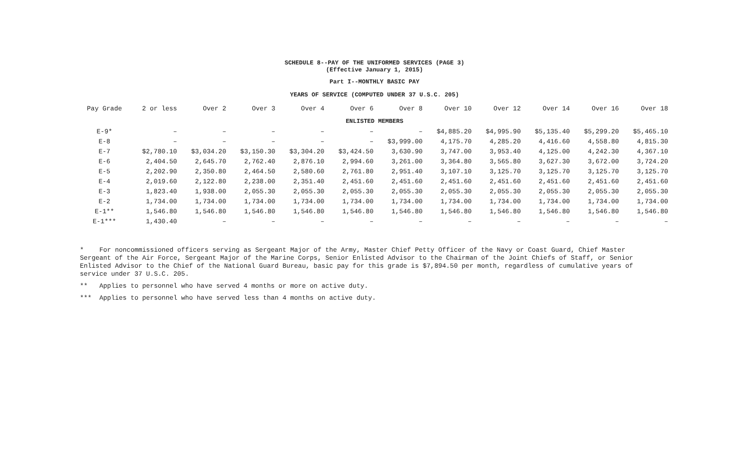SCHEDULE 8--PAY OF THE UNIFORMED SERVICES (PAGE 3)
(Effective January 1, 2015)
Part I--MONTHLY BASIC PAY
YEARS OF SERVICE (COMPUTED UNDER 37 U.S.C. 205)
| Pay Grade | 2 or less | Over 2 | Over 3 | Over 4 | Over 6 | Over 8 | Over 10 | Over 12 | Over 14 | Over 16 | Over 18 |
| --- | --- | --- | --- | --- | --- | --- | --- | --- | --- | --- | --- |
| ENLISTED MEMBERS | | | | | | | | | | | |
| E-9* | – | – | – | – | – | – | $4,885.20 | $4,995.90 | $5,135.40 | $5,299.20 | $5,465.10 |
| E-8 | – | – | – | – | – | $3,999.00 | 4,175.70 | 4,285.20 | 4,416.60 | 4,558.80 | 4,815.30 |
| E-7 | $2,780.10 | $3,034.20 | $3,150.30 | $3,304.20 | $3,424.50 | 3,630.90 | 3,747.00 | 3,953.40 | 4,125.00 | 4,242.30 | 4,367.10 |
| E-6 | 2,404.50 | 2,645.70 | 2,762.40 | 2,876.10 | 2,994.60 | 3,261.00 | 3,364.80 | 3,565.80 | 3,627.30 | 3,672.00 | 3,724.20 |
| E-5 | 2,202.90 | 2,350.80 | 2,464.50 | 2,580.60 | 2,761.80 | 2,951.40 | 3,107.10 | 3,125.70 | 3,125.70 | 3,125.70 | 3,125.70 |
| E-4 | 2,019.60 | 2,122.80 | 2,238.00 | 2,351.40 | 2,451.60 | 2,451.60 | 2,451.60 | 2,451.60 | 2,451.60 | 2,451.60 | 2,451.60 |
| E-3 | 1,823.40 | 1,938.00 | 2,055.30 | 2,055.30 | 2,055.30 | 2,055.30 | 2,055.30 | 2,055.30 | 2,055.30 | 2,055.30 | 2,055.30 |
| E-2 | 1,734.00 | 1,734.00 | 1,734.00 | 1,734.00 | 1,734.00 | 1,734.00 | 1,734.00 | 1,734.00 | 1,734.00 | 1,734.00 | 1,734.00 |
| E-1** | 1,546.80 | 1,546.80 | 1,546.80 | 1,546.80 | 1,546.80 | 1,546.80 | 1,546.80 | 1,546.80 | 1,546.80 | 1,546.80 | 1,546.80 |
| E-1*** | 1,430.40 | – | – | – | – | – | – | – | – | – | – |
* For noncommissioned officers serving as Sergeant Major of the Army, Master Chief Petty Officer of the Navy or Coast Guard, Chief Master Sergeant of the Air Force, Sergeant Major of the Marine Corps, Senior Enlisted Advisor to the Chairman of the Joint Chiefs of Staff, or Senior Enlisted Advisor to the Chief of the National Guard Bureau, basic pay for this grade is $7,894.50 per month, regardless of cumulative years of service under 37 U.S.C. 205.
** Applies to personnel who have served 4 months or more on active duty.
*** Applies to personnel who have served less than 4 months on active duty.